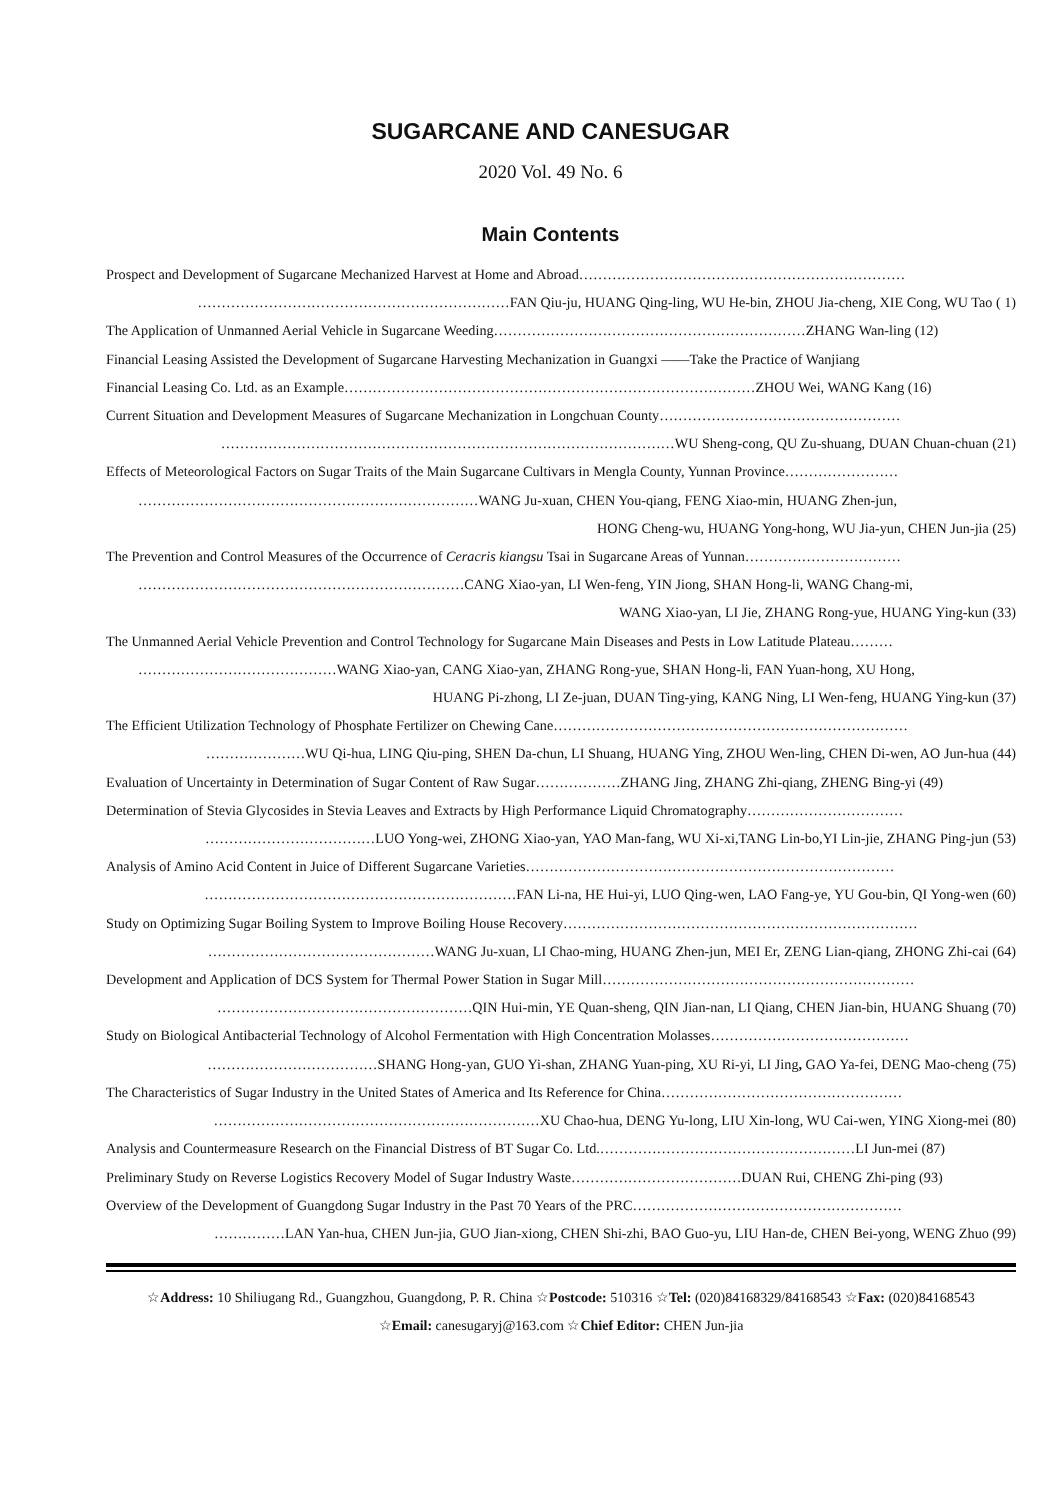SUGARCANE AND CANESUGAR
2020 Vol. 49 No. 6
Main Contents
Prospect and Development of Sugarcane Mechanized Harvest at Home and Abroad……………………………………………………………
…………………………………………………………FAN Qiu-ju, HUANG Qing-ling, WU He-bin, ZHOU Jia-cheng, XIE Cong, WU Tao ( 1)
The Application of Unmanned Aerial Vehicle in Sugarcane Weeding…………………………………………………………ZHANG Wan-ling (12)
Financial Leasing Assisted the Development of Sugarcane Harvesting Mechanization in Guangxi ——Take the Practice of Wanjiang
Financial Leasing Co. Ltd. as an Example……………………………………………………………………………ZHOU Wei, WANG Kang (16)
Current Situation and Development Measures of Sugarcane Mechanization in Longchuan County……………………………………………
……………………………………………………………………………………WU Sheng-cong, QU Zu-shuang, DUAN Chuan-chuan (21)
Effects of Meteorological Factors on Sugar Traits of the Main Sugarcane Cultivars in Mengla County, Yunnan Province……………………
………………………………………………………………WANG Ju-xuan, CHEN You-qiang, FENG Xiao-min, HUANG Zhen-jun,
HONG Cheng-wu, HUANG Yong-hong, WU Jia-yun, CHEN Jun-jia (25)
The Prevention and Control Measures of the Occurrence of Ceracris kiangsu Tsai in Sugarcane Areas of Yunnan……………………………
……………………………………………………………CANG Xiao-yan, LI Wen-feng, YIN Jiong, SHAN Hong-li, WANG Chang-mi,
WANG Xiao-yan, LI Jie, ZHANG Rong-yue, HUANG Ying-kun (33)
The Unmanned Aerial Vehicle Prevention and Control Technology for Sugarcane Main Diseases and Pests in Low Latitude Plateau………
……………………………………WANG Xiao-yan, CANG Xiao-yan, ZHANG Rong-yue, SHAN Hong-li, FAN Yuan-hong, XU Hong,
HUANG Pi-zhong, LI Ze-juan, DUAN Ting-ying, KANG Ning, LI Wen-feng, HUANG Ying-kun (37)
The Efficient Utilization Technology of Phosphate Fertilizer on Chewing Cane…………………………………………………………………
…………………WU Qi-hua, LING Qiu-ping, SHEN Da-chun, LI Shuang, HUANG Ying, ZHOU Wen-ling, CHEN Di-wen, AO Jun-hua (44)
Evaluation of Uncertainty in Determination of Sugar Content of Raw Sugar………………ZHANG Jing, ZHANG Zhi-qiang, ZHENG Bing-yi (49)
Determination of Stevia Glycosides in Stevia Leaves and Extracts by High Performance Liquid Chromatography……………………………
………………………………LUO Yong-wei, ZHONG Xiao-yan, YAO Man-fang, WU Xi-xi,TANG Lin-bo,YI Lin-jie, ZHANG Ping-jun (53)
Analysis of Amino Acid Content in Juice of Different Sugarcane Varieties……………………………………………………………………
…………………………………………………………FAN Li-na, HE Hui-yi, LUO Qing-wen, LAO Fang-ye, YU Gou-bin, QI Yong-wen (60)
Study on Optimizing Sugar Boiling System to Improve Boiling House Recovery…………………………………………………………………
…………………………………………WANG Ju-xuan, LI Chao-ming, HUANG Zhen-jun, MEI Er, ZENG Lian-qiang, ZHONG Zhi-cai (64)
Development and Application of DCS System for Thermal Power Station in Sugar Mill…………………………………………………………
………………………………………………QIN Hui-min, YE Quan-sheng, QIN Jian-nan, LI Qiang, CHEN Jian-bin, HUANG Shuang (70)
Study on Biological Antibacterial Technology of Alcohol Fermentation with High Concentration Molasses……………………………………
………………………………SHANG Hong-yan, GUO Yi-shan, ZHANG Yuan-ping, XU Ri-yi, LI Jing, GAO Ya-fei, DENG Mao-cheng (75)
The Characteristics of Sugar Industry in the United States of America and Its Reference for China……………………………………………
……………………………………………………………XU Chao-hua, DENG Yu-long, LIU Xin-long, WU Cai-wen, YING Xiong-mei (80)
Analysis and Countermeasure Research on the Financial Distress of BT Sugar Co. Ltd.………………………………………………LI Jun-mei (87)
Preliminary Study on Reverse Logistics Recovery Model of Sugar Industry Waste………………………………DUAN Rui, CHENG Zhi-ping (93)
Overview of the Development of Guangdong Sugar Industry in the Past 70 Years of the PRC…………………………………………………
……………LAN Yan-hua, CHEN Jun-jia, GUO Jian-xiong, CHEN Shi-zhi, BAO Guo-yu, LIU Han-de, CHEN Bei-yong, WENG Zhuo (99)
☆Address: 10 Shiliugang Rd., Guangzhou, Guangdong, P. R. China ☆Postcode: 510316 ☆Tel: (020)84168329/84168543 ☆Fax: (020)84168543
☆Email: canesugaryj@163.com ☆Chief Editor: CHEN Jun-jia